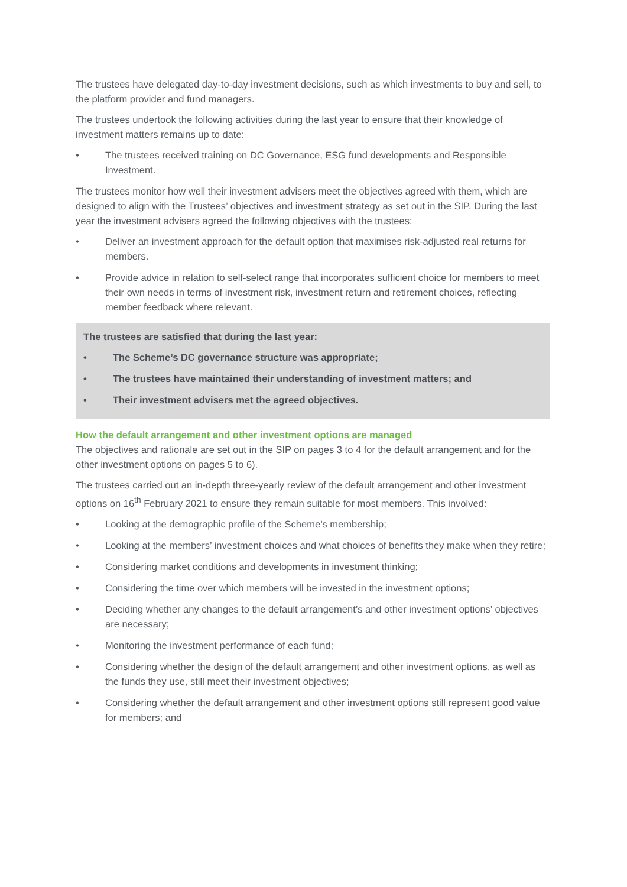The trustees have delegated day-to-day investment decisions, such as which investments to buy and sell, to the platform provider and fund managers.
The trustees undertook the following activities during the last year to ensure that their knowledge of investment matters remains up to date:
• The trustees received training on DC Governance, ESG fund developments and Responsible Investment.
The trustees monitor how well their investment advisers meet the objectives agreed with them, which are designed to align with the Trustees’ objectives and investment strategy as set out in the SIP. During the last year the investment advisers agreed the following objectives with the trustees:
• Deliver an investment approach for the default option that maximises risk-adjusted real returns for members.
• Provide advice in relation to self-select range that incorporates sufficient choice for members to meet their own needs in terms of investment risk, investment return and retirement choices, reflecting member feedback where relevant.
The trustees are satisfied that during the last year:
• The Scheme’s DC governance structure was appropriate;
• The trustees have maintained their understanding of investment matters; and
• Their investment advisers met the agreed objectives.
How the default arrangement and other investment options are managed
The objectives and rationale are set out in the SIP on pages 3 to 4 for the default arrangement and for the other investment options on pages 5 to 6).
The trustees carried out an in-depth three-yearly review of the default arrangement and other investment options on 16<sup>th</sup> February 2021 to ensure they remain suitable for most members. This involved:
• Looking at the demographic profile of the Scheme’s membership;
• Looking at the members’ investment choices and what choices of benefits they make when they retire;
• Considering market conditions and developments in investment thinking;
• Considering the time over which members will be invested in the investment options;
• Deciding whether any changes to the default arrangement’s and other investment options’ objectives are necessary;
• Monitoring the investment performance of each fund;
• Considering whether the design of the default arrangement and other investment options, as well as the funds they use, still meet their investment objectives;
• Considering whether the default arrangement and other investment options still represent good value for members; and